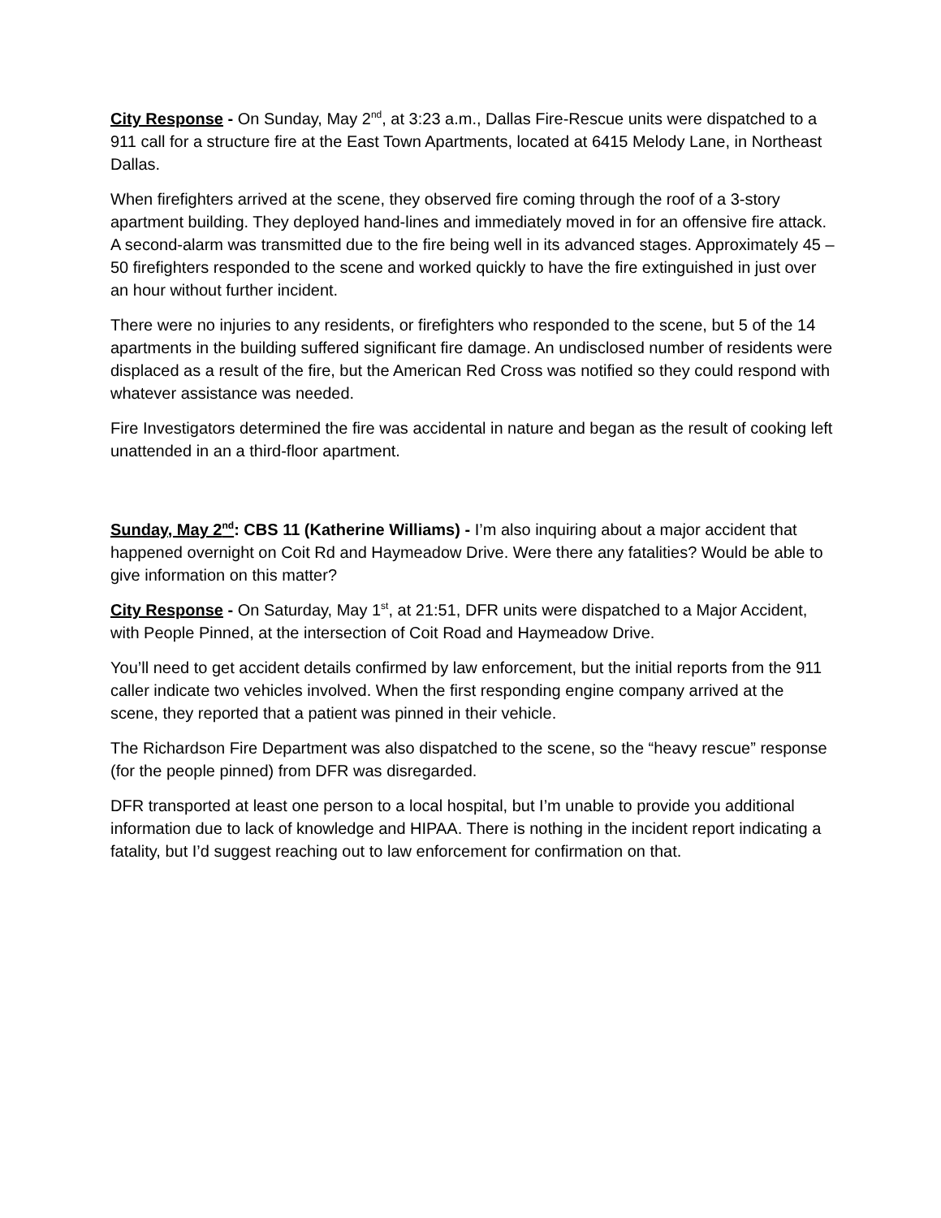City Response - On Sunday, May 2<sup>nd</sup>, at 3:23 a.m., Dallas Fire-Rescue units were dispatched to a 911 call for a structure fire at the East Town Apartments, located at 6415 Melody Lane, in Northeast Dallas.
When firefighters arrived at the scene, they observed fire coming through the roof of a 3-story apartment building. They deployed hand-lines and immediately moved in for an offensive fire attack. A second-alarm was transmitted due to the fire being well in its advanced stages. Approximately 45 – 50 firefighters responded to the scene and worked quickly to have the fire extinguished in just over an hour without further incident.
There were no injuries to any residents, or firefighters who responded to the scene, but 5 of the 14 apartments in the building suffered significant fire damage. An undisclosed number of residents were displaced as a result of the fire, but the American Red Cross was notified so they could respond with whatever assistance was needed.
Fire Investigators determined the fire was accidental in nature and began as the result of cooking left unattended in an a third-floor apartment.
Sunday, May 2<sup>nd</sup>: CBS 11 (Katherine Williams) - I’m also inquiring about a major accident that happened overnight on Coit Rd and Haymeadow Drive. Were there any fatalities? Would be able to give information on this matter?
City Response - On Saturday, May 1<sup>st</sup>, at 21:51, DFR units were dispatched to a Major Accident, with People Pinned, at the intersection of Coit Road and Haymeadow Drive.
You’ll need to get accident details confirmed by law enforcement, but the initial reports from the 911 caller indicate two vehicles involved. When the first responding engine company arrived at the scene, they reported that a patient was pinned in their vehicle.
The Richardson Fire Department was also dispatched to the scene, so the “heavy rescue” response (for the people pinned) from DFR was disregarded.
DFR transported at least one person to a local hospital, but I’m unable to provide you additional information due to lack of knowledge and HIPAA. There is nothing in the incident report indicating a fatality, but I’d suggest reaching out to law enforcement for confirmation on that.